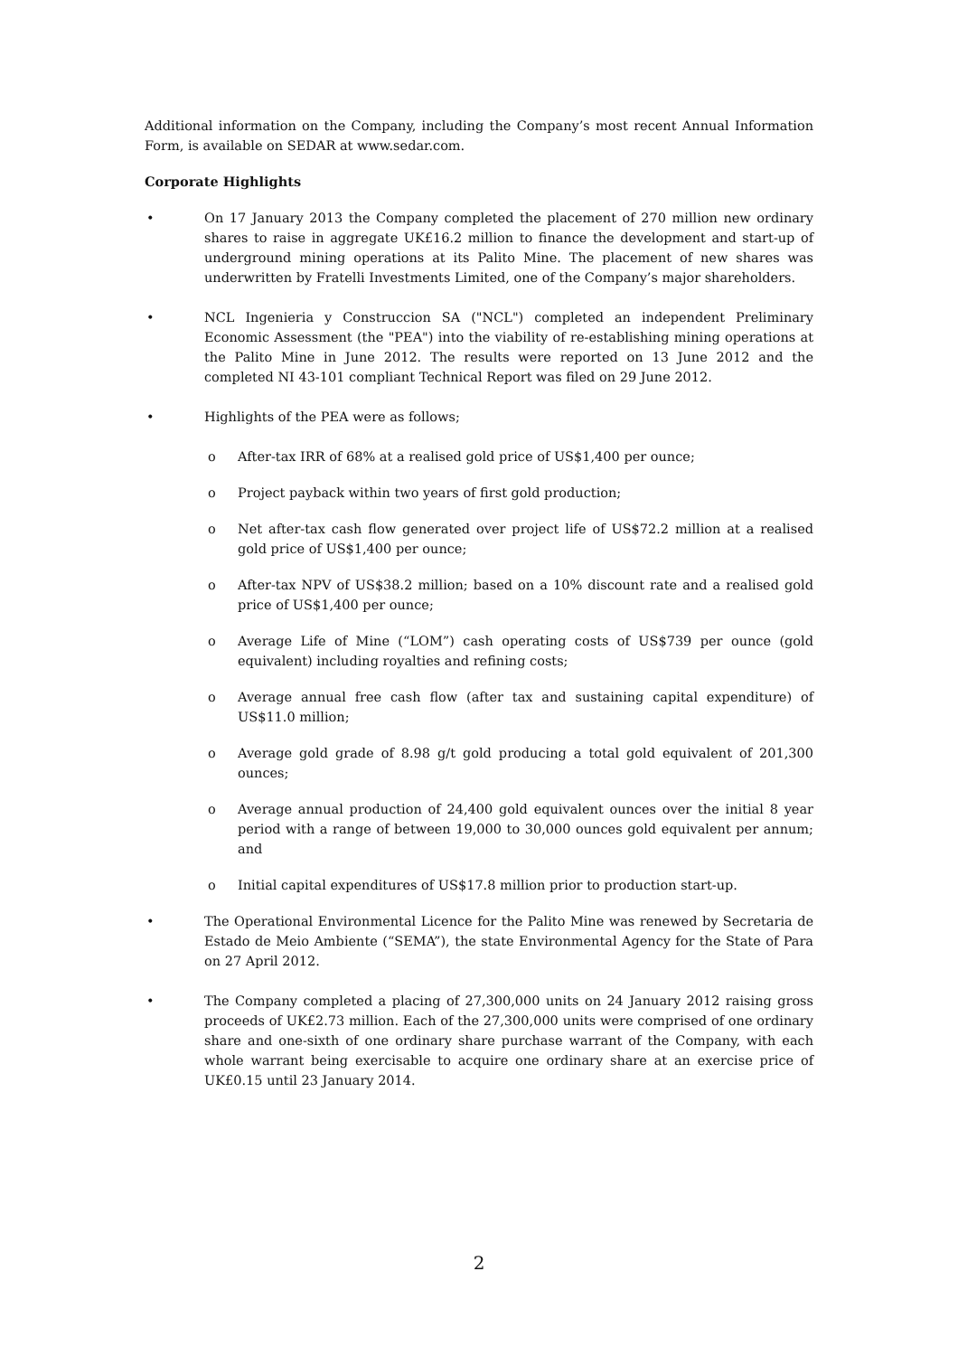Additional information on the Company, including the Company’s most recent Annual Information Form, is available on SEDAR at www.sedar.com.
Corporate Highlights
• On 17 January 2013 the Company completed the placement of 270 million new ordinary shares to raise in aggregate UK£16.2 million to finance the development and start-up of underground mining operations at its Palito Mine. The placement of new shares was underwritten by Fratelli Investments Limited, one of the Company’s major shareholders.
• NCL Ingenieria y Construccion SA ("NCL") completed an independent Preliminary Economic Assessment (the "PEA") into the viability of re-establishing mining operations at the Palito Mine in June 2012. The results were reported on 13 June 2012 and the completed NI 43-101 compliant Technical Report was filed on 29 June 2012.
• Highlights of the PEA were as follows;
o After-tax IRR of 68% at a realised gold price of US$1,400 per ounce;
o Project payback within two years of first gold production;
o Net after-tax cash flow generated over project life of US$72.2 million at a realised gold price of US$1,400 per ounce;
o After-tax NPV of US$38.2 million; based on a 10% discount rate and a realised gold price of US$1,400 per ounce;
o Average Life of Mine (“LOM”) cash operating costs of US$739 per ounce (gold equivalent) including royalties and refining costs;
o Average annual free cash flow (after tax and sustaining capital expenditure) of US$11.0 million;
o Average gold grade of 8.98 g/t gold producing a total gold equivalent of 201,300 ounces;
o Average annual production of 24,400 gold equivalent ounces over the initial 8 year period with a range of between 19,000 to 30,000 ounces gold equivalent per annum; and
o Initial capital expenditures of US$17.8 million prior to production start-up.
• The Operational Environmental Licence for the Palito Mine was renewed by Secretaria de Estado de Meio Ambiente (“SEMA”), the state Environmental Agency for the State of Para on 27 April 2012.
• The Company completed a placing of 27,300,000 units on 24 January 2012 raising gross proceeds of UK£2.73 million. Each of the 27,300,000 units were comprised of one ordinary share and one-sixth of one ordinary share purchase warrant of the Company, with each whole warrant being exercisable to acquire one ordinary share at an exercise price of UK£0.15 until 23 January 2014.
2